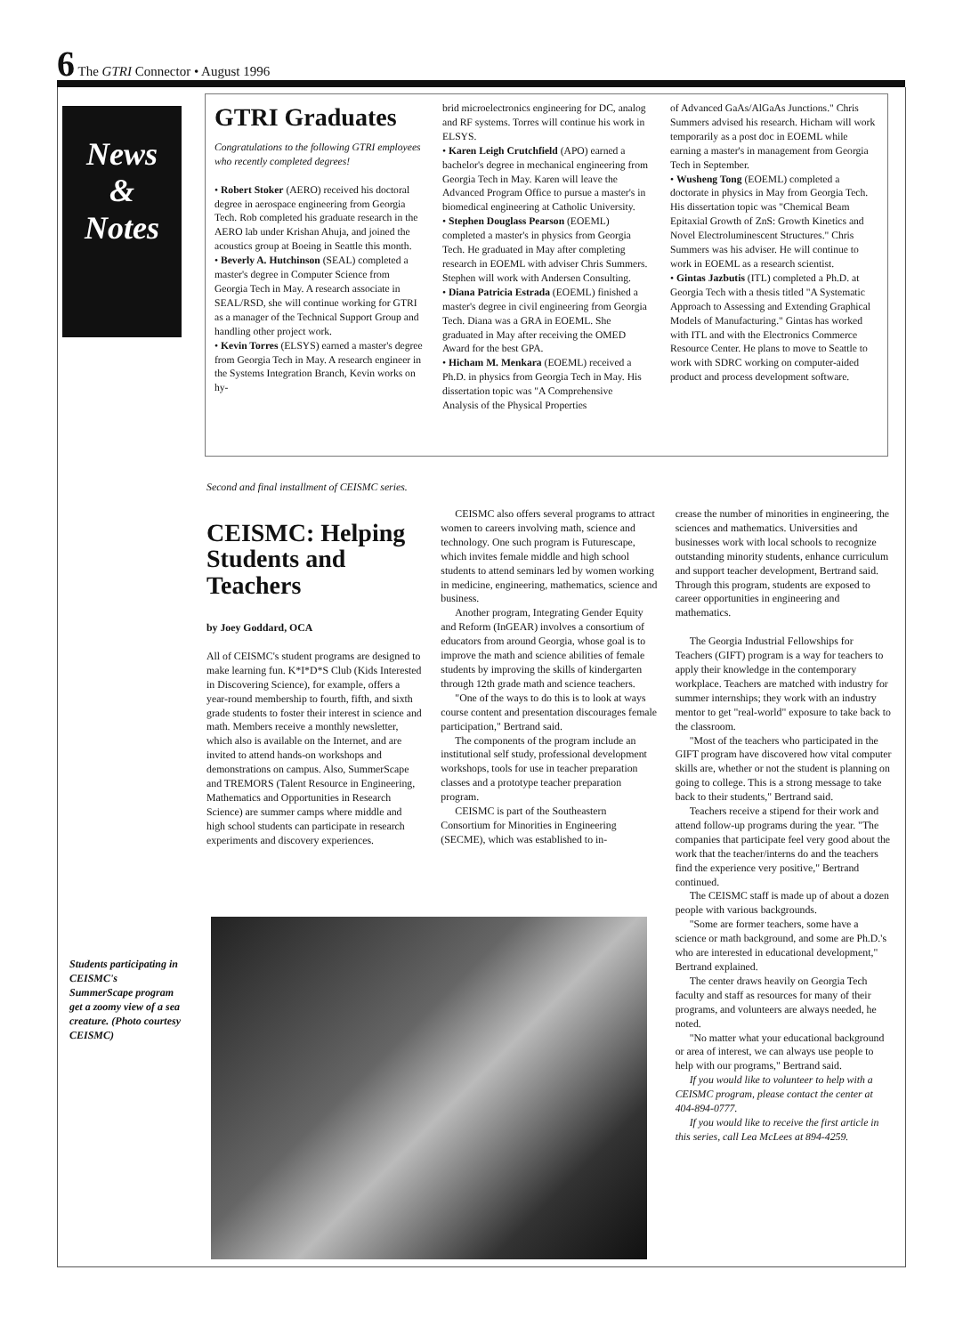6 The GTRI Connector • August 1996
News
&
Notes
GTRI Graduates
Congratulations to the following GTRI employees who recently completed degrees!
• Robert Stoker (AERO) received his doctoral degree in aerospace engineering from Georgia Tech. Rob completed his graduate research in the AERO lab under Krishan Ahuja, and joined the acoustics group at Boeing in Seattle this month.
• Beverly A. Hutchinson (SEAL) completed a master's degree in Computer Science from Georgia Tech in May. A research associate in SEAL/RSD, she will continue working for GTRI as a manager of the Technical Support Group and handling other project work.
• Kevin Torres (ELSYS) earned a master's degree from Georgia Tech in May. A research engineer in the Systems Integration Branch, Kevin works on hy-
brid microelectronics engineering for DC, analog and RF systems. Torres will continue his work in ELSYS.
• Karen Leigh Crutchfield (APO) earned a bachelor's degree in mechanical engineering from Georgia Tech in May. Karen will leave the Advanced Program Office to pursue a master's in biomedical engineering at Catholic University.
• Stephen Douglass Pearson (EOEML) completed a master's in physics from Georgia Tech. He graduated in May after completing research in EOEML with adviser Chris Summers. Stephen will work with Andersen Consulting.
• Diana Patricia Estrada (EOEML) finished a master's degree in civil engineering from Georgia Tech. Diana was a GRA in EOEML. She graduated in May after receiving the OMED Award for the best GPA.
• Hicham M. Menkara (EOEML) received a Ph.D. in physics from Georgia Tech in May. His dissertation topic was "A Comprehensive Analysis of the Physical Properties
of Advanced GaAs/AlGaAs Junctions." Chris Summers advised his research. Hicham will work temporarily as a post doc in EOEML while earning a master's in management from Georgia Tech in September.
• Wusheng Tong (EOEML) completed a doctorate in physics in May from Georgia Tech. His dissertation topic was "Chemical Beam Epitaxial Growth of ZnS: Growth Kinetics and Novel Electroluminescent Structures." Chris Summers was his adviser. He will continue to work in EOEML as a research scientist.
• Gintas Jazbutis (ITL) completed a Ph.D. at Georgia Tech with a thesis titled "A Systematic Approach to Assessing and Extending Graphical Models of Manufacturing." Gintas has worked with ITL and with the Electronics Commerce Resource Center. He plans to move to Seattle to work with SDRC working on computer-aided product and process development software.
Second and final installment of CEISMC series.
CEISMC: Helping Students and Teachers
by Joey Goddard, OCA
All of CEISMC's student programs are designed to make learning fun. K*I*D*S Club (Kids Interested in Discovering Science), for example, offers a year-round membership to fourth, fifth, and sixth grade students to foster their interest in science and math. Members receive a monthly newsletter, which also is available on the Internet, and are invited to attend hands-on workshops and demonstrations on campus. Also, SummerScape and TREMORS (Talent Resource in Engineering, Mathematics and Opportunities in Research Science) are summer camps where middle and high school students can participate in research experiments and discovery experiences.
CEISMC also offers several programs to attract women to careers involving math, science and technology. One such program is Futurescape, which invites female middle and high school students to attend seminars led by women working in medicine, engineering, mathematics, science and business.
Another program, Integrating Gender Equity and Reform (InGEAR) involves a consortium of educators from around Georgia, whose goal is to improve the math and science abilities of female students by improving the skills of kindergarten through 12th grade math and science teachers.
"One of the ways to do this is to look at ways course content and presentation discourages female participation," Bertrand said.
The components of the program include an institutional self study, professional development workshops, tools for use in teacher preparation classes and a prototype teacher preparation program.
CEISMC is part of the Southeastern Consortium for Minorities in Engineering (SECME), which was established to in-
crease the number of minorities in engineering, the sciences and mathematics. Universities and businesses work with local schools to recognize outstanding minority students, enhance curriculum and support teacher development, Bertrand said. Through this program, students are exposed to career opportunities in engineering and mathematics.
The Georgia Industrial Fellowships for Teachers (GIFT) program is a way for teachers to apply their knowledge in the contemporary workplace. Teachers are matched with industry for summer internships; they work with an industry mentor to get "real-world" exposure to take back to the classroom.
"Most of the teachers who participated in the GIFT program have discovered how vital computer skills are, whether or not the student is planning on going to college. This is a strong message to take back to their students," Bertrand said.
Teachers receive a stipend for their work and attend follow-up programs during the year. "The companies that participate feel very good about the work that the teacher/interns do and the teachers find the experience very positive," Bertrand continued.
The CEISMC staff is made up of about a dozen people with various backgrounds.
"Some are former teachers, some have a science or math background, and some are Ph.D.'s who are interested in educational development," Bertrand explained.
The center draws heavily on Georgia Tech faculty and staff as resources for many of their programs, and volunteers are always needed, he noted.
"No matter what your educational background or area of interest, we can always use people to help with our programs," Bertrand said.
If you would like to volunteer to help with a CEISMC program, please contact the center at 404-894-0777.
If you would like to receive the first article in this series, call Lea McLees at 894-4259.
Students participating in CEISMC's SummerScape program get a zoomy view of a sea creature. (Photo courtesy CEISMC)